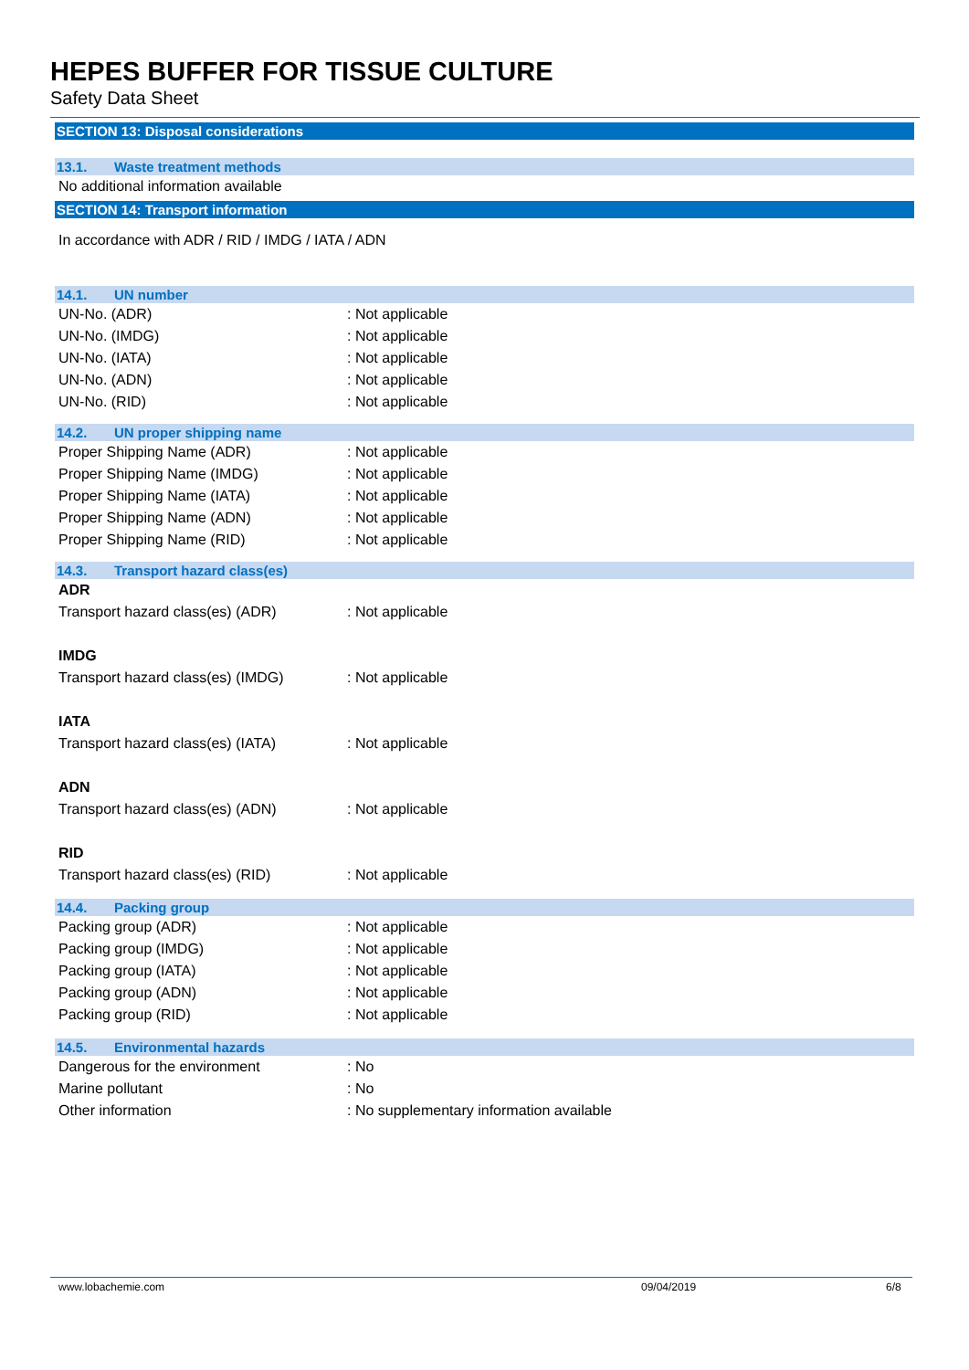HEPES BUFFER FOR TISSUE CULTURE
Safety Data Sheet
SECTION 13: Disposal considerations
13.1. Waste treatment methods
No additional information available
SECTION 14: Transport information
In accordance with ADR / RID / IMDG / IATA / ADN
14.1. UN number
UN-No. (ADR) : Not applicable
UN-No. (IMDG) : Not applicable
UN-No. (IATA) : Not applicable
UN-No. (ADN) : Not applicable
UN-No. (RID) : Not applicable
14.2. UN proper shipping name
Proper Shipping Name (ADR) : Not applicable
Proper Shipping Name (IMDG) : Not applicable
Proper Shipping Name (IATA) : Not applicable
Proper Shipping Name (ADN) : Not applicable
Proper Shipping Name (RID) : Not applicable
14.3. Transport hazard class(es)
ADR
Transport hazard class(es) (ADR) : Not applicable
IMDG
Transport hazard class(es) (IMDG)
: Not applicable
IATA
Transport hazard class(es) (IATA)
: Not applicable
ADN
Transport hazard class(es) (ADN) : Not applicable
RID
Transport hazard class(es) (RID) : Not applicable
14.4. Packing group
Packing group (ADR) : Not applicable
Packing group (IMDG) : Not applicable
Packing group (IATA) : Not applicable
Packing group (ADN) : Not applicable
Packing group (RID) : Not applicable
14.5. Environmental hazards
Dangerous for the environment : No
Marine pollutant : No
Other information : No supplementary information available
www.lobachemie.com 09/04/2019 6/8